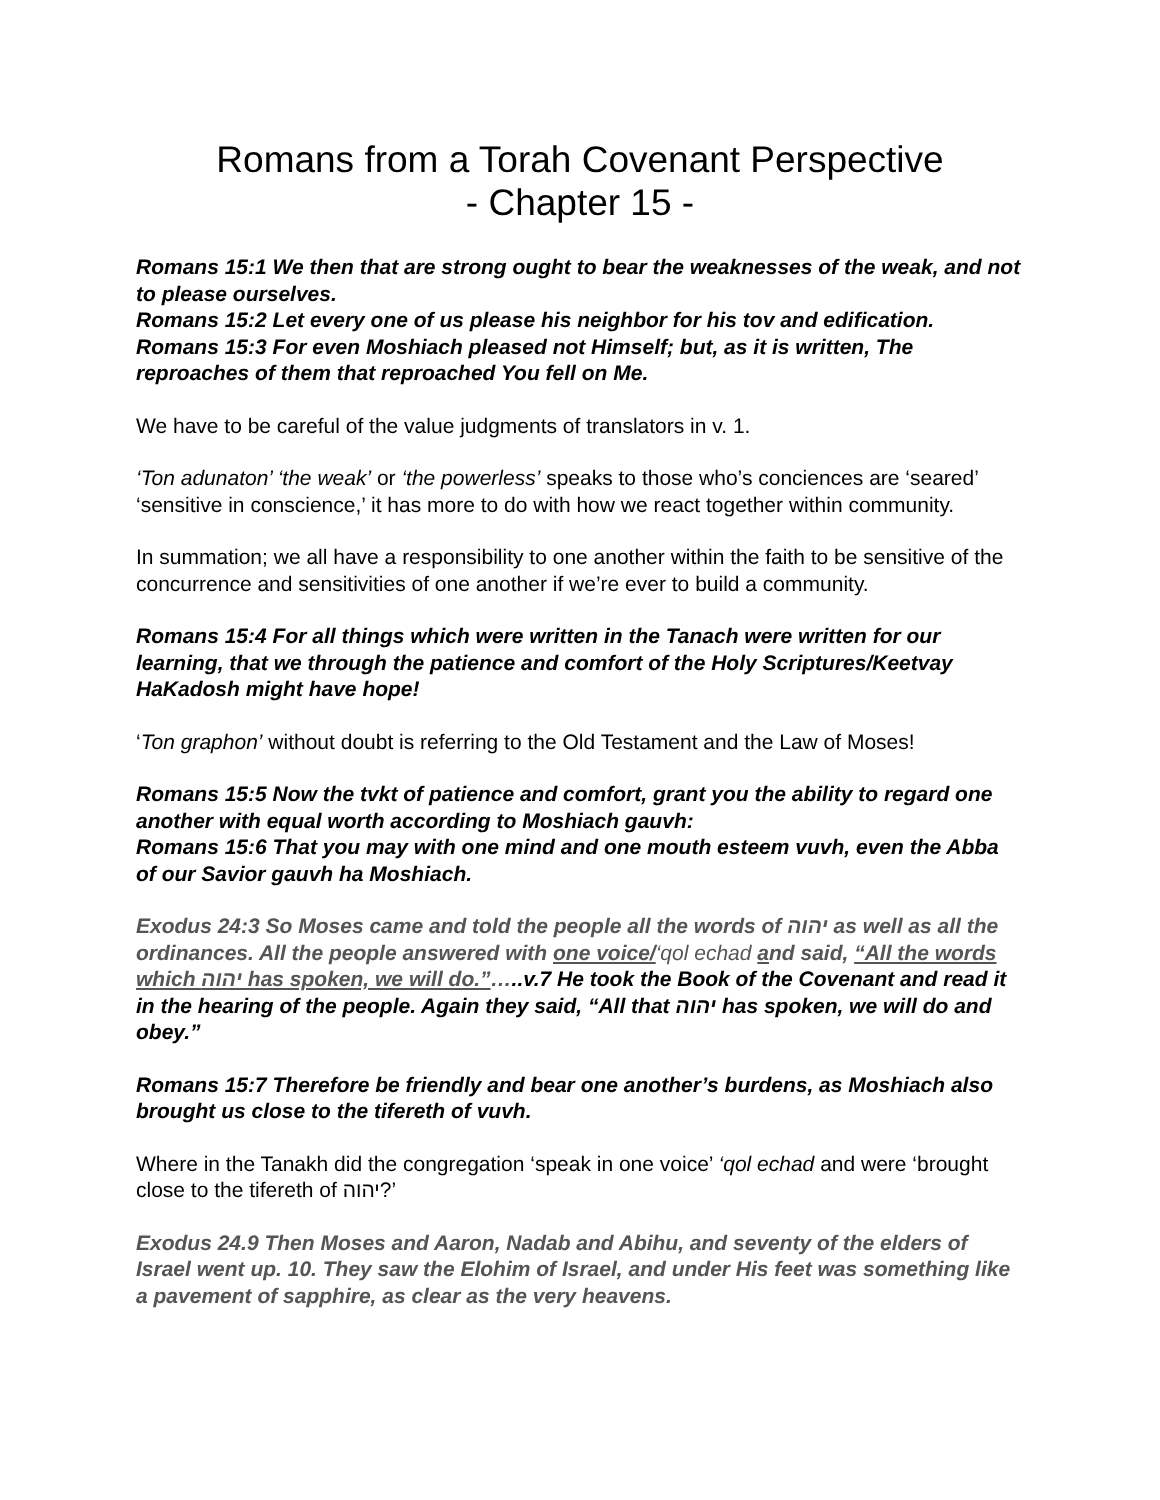Romans from a Torah Covenant Perspective
- Chapter 15 -
Romans 15:1 We then that are strong ought to bear the weaknesses of the weak, and not to please ourselves.
Romans 15:2 Let every one of us please his neighbor for his tov and edification.
Romans 15:3 For even Moshiach pleased not Himself; but, as it is written, The reproaches of them that reproached You fell on Me.
We have to be careful of the value judgments of translators in v. 1.
‘Ton adunaton’ ‘the weak’ or ‘the powerless’ speaks to those who’s conciences are ‘seared’ ‘sensitive in conscience,’ it has more to do with how we react together within community.
In summation; we all have a responsibility to one another within the faith to be sensitive of the concurrence and sensitivities of one another if we’re ever to build a community.
Romans 15:4 For all things which were written in the Tanach were written for our learning, that we through the patience and comfort of the Holy Scriptures/Keetvay HaKadosh might have hope!
‘Ton graphon’ without doubt is referring to the Old Testament and the Law of Moses!
Romans 15:5 Now the tvkt of patience and comfort, grant you the ability to regard one another with equal worth according to Moshiach gauvh:
Romans 15:6 That you may with one mind and one mouth esteem vuvh, even the Abba of our Savior gauvh ha Moshiach.
Exodus 24:3 So Moses came and told the people all the words of יהוה as well as all the ordinances. All the people answered with one voice/‘qol echad and said, “All the words which יהוה has spoken, we will do.”…..v.7 He took the Book of the Covenant and read it in the hearing of the people. Again they said, “All that יהוה has spoken, we will do and obey.”
Romans 15:7 Therefore be friendly and bear one another’s burdens, as Moshiach also brought us close to the tifereth of vuvh.
Where in the Tanakh did the congregation ‘speak in one voice’ ‘qol echad and were ‘brought close to the tifereth of יהוה?’
Exodus 24.9 Then Moses and Aaron, Nadab and Abihu, and seventy of the elders of Israel went up. 10. They saw the Elohim of Israel, and under His feet was something like a pavement of sapphire, as clear as the very heavens.